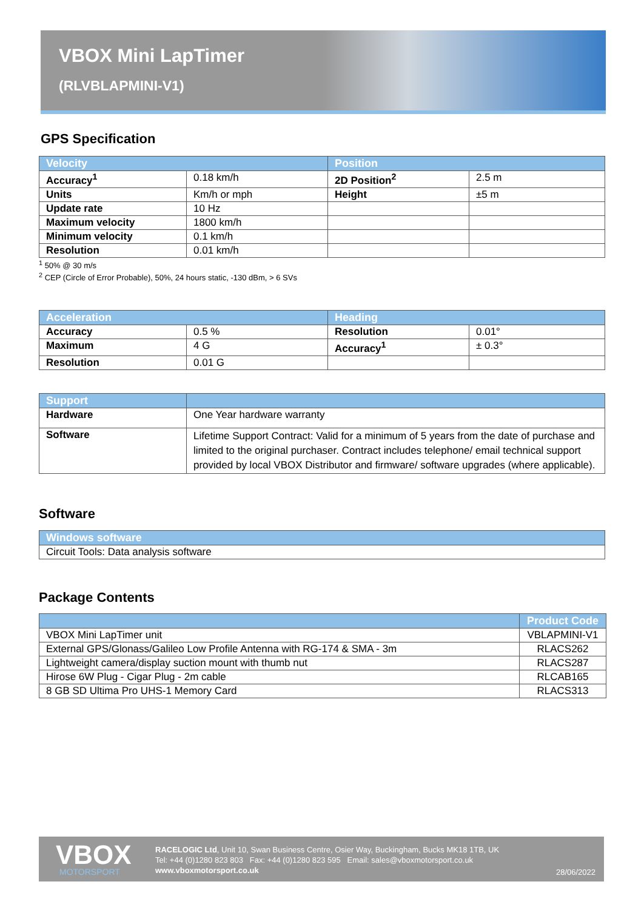VBOX Mini LapTimer
(RLVBLAPMINI-V1)
GPS Specification
| Velocity | | Position | |
| --- | --- | --- | --- |
| Accuracy<sup>1</sup> | 0.18 km/h | 2D Position<sup>2</sup> | 2.5 m |
| Units | Km/h or mph | Height | ±5 m |
| Update rate | 10 Hz | | |
| Maximum velocity | 1800 km/h | | |
| Minimum velocity | 0.1 km/h | | |
| Resolution | 0.01 km/h | | |
<sup>1</sup> 50% @ 30 m/s
<sup>2</sup> CEP (Circle of Error Probable), 50%, 24 hours static, -130 dBm, > 6 SVs
| Acceleration | | Heading | |
| --- | --- | --- | --- |
| Accuracy | 0.5 % | Resolution | 0.01° |
| Maximum | 4 G | Accuracy<sup>1</sup> | ± 0.3° |
| Resolution | 0.01 G | | |
| Support | |
| --- | --- |
| Hardware | One Year hardware warranty |
| Software | Lifetime Support Contract: Valid for a minimum of 5 years from the date of purchase and limited to the original purchaser. Contract includes telephone/ email technical support provided by local VBOX Distributor and firmware/ software upgrades (where applicable). |
Software
| Windows software |
| --- |
| Circuit Tools: Data analysis software |
Package Contents
| | Product Code |
| --- | --- |
| VBOX Mini LapTimer unit | VBLAPMINI-V1 |
| External GPS/Glonass/Galileo Low Profile Antenna with RG-174 & SMA - 3m | RLACS262 |
| Lightweight camera/display suction mount with thumb nut | RLACS287 |
| Hirose 6W Plug - Cigar Plug - 2m cable | RLCAB165 |
| 8 GB SD Ultima Pro UHS-1 Memory Card | RLACS313 |
VBOX MOTORSPORT
RACELOGIC Ltd, Unit 10, Swan Business Centre, Osier Way, Buckingham, Bucks MK18 1TB, UK
Tel: +44 (0)1280 823 803 Fax: +44 (0)1280 823 595 Email: sales@vboxmotorsport.co.uk
www.vboxmotorsport.co.uk
28/06/2022